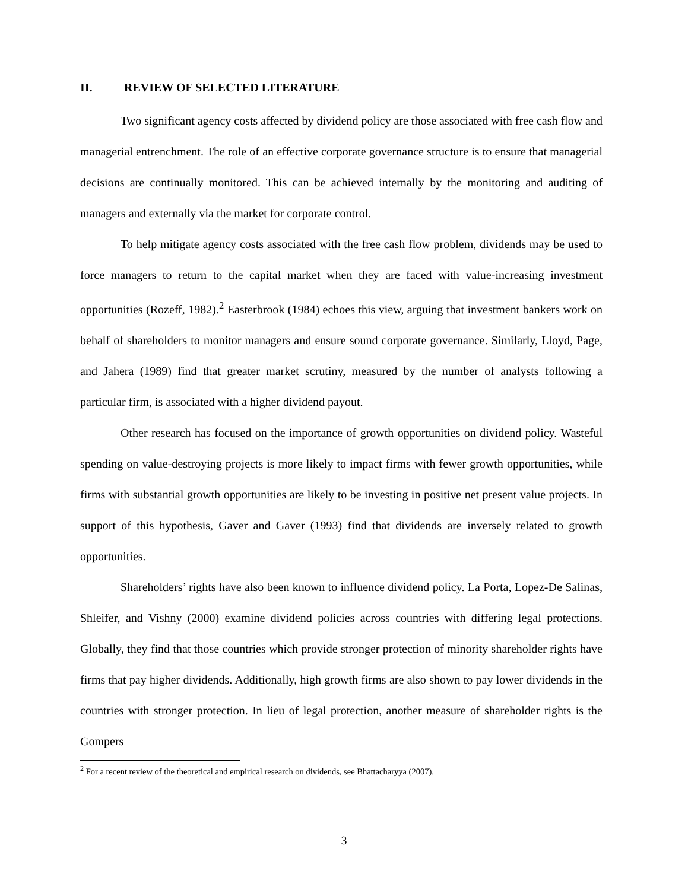II. REVIEW OF SELECTED LITERATURE
Two significant agency costs affected by dividend policy are those associated with free cash flow and managerial entrenchment. The role of an effective corporate governance structure is to ensure that managerial decisions are continually monitored. This can be achieved internally by the monitoring and auditing of managers and externally via the market for corporate control.
To help mitigate agency costs associated with the free cash flow problem, dividends may be used to force managers to return to the capital market when they are faced with value-increasing investment opportunities (Rozeff, 1982).<sup>2</sup> Easterbrook (1984) echoes this view, arguing that investment bankers work on behalf of shareholders to monitor managers and ensure sound corporate governance. Similarly, Lloyd, Page, and Jahera (1989) find that greater market scrutiny, measured by the number of analysts following a particular firm, is associated with a higher dividend payout.
Other research has focused on the importance of growth opportunities on dividend policy. Wasteful spending on value-destroying projects is more likely to impact firms with fewer growth opportunities, while firms with substantial growth opportunities are likely to be investing in positive net present value projects. In support of this hypothesis, Gaver and Gaver (1993) find that dividends are inversely related to growth opportunities.
Shareholders’ rights have also been known to influence dividend policy. La Porta, Lopez-De Salinas, Shleifer, and Vishny (2000) examine dividend policies across countries with differing legal protections. Globally, they find that those countries which provide stronger protection of minority shareholder rights have firms that pay higher dividends. Additionally, high growth firms are also shown to pay lower dividends in the countries with stronger protection. In lieu of legal protection, another measure of shareholder rights is the Gompers
<sup>2</sup> For a recent review of the theoretical and empirical research on dividends, see Bhattacharyya (2007).
3